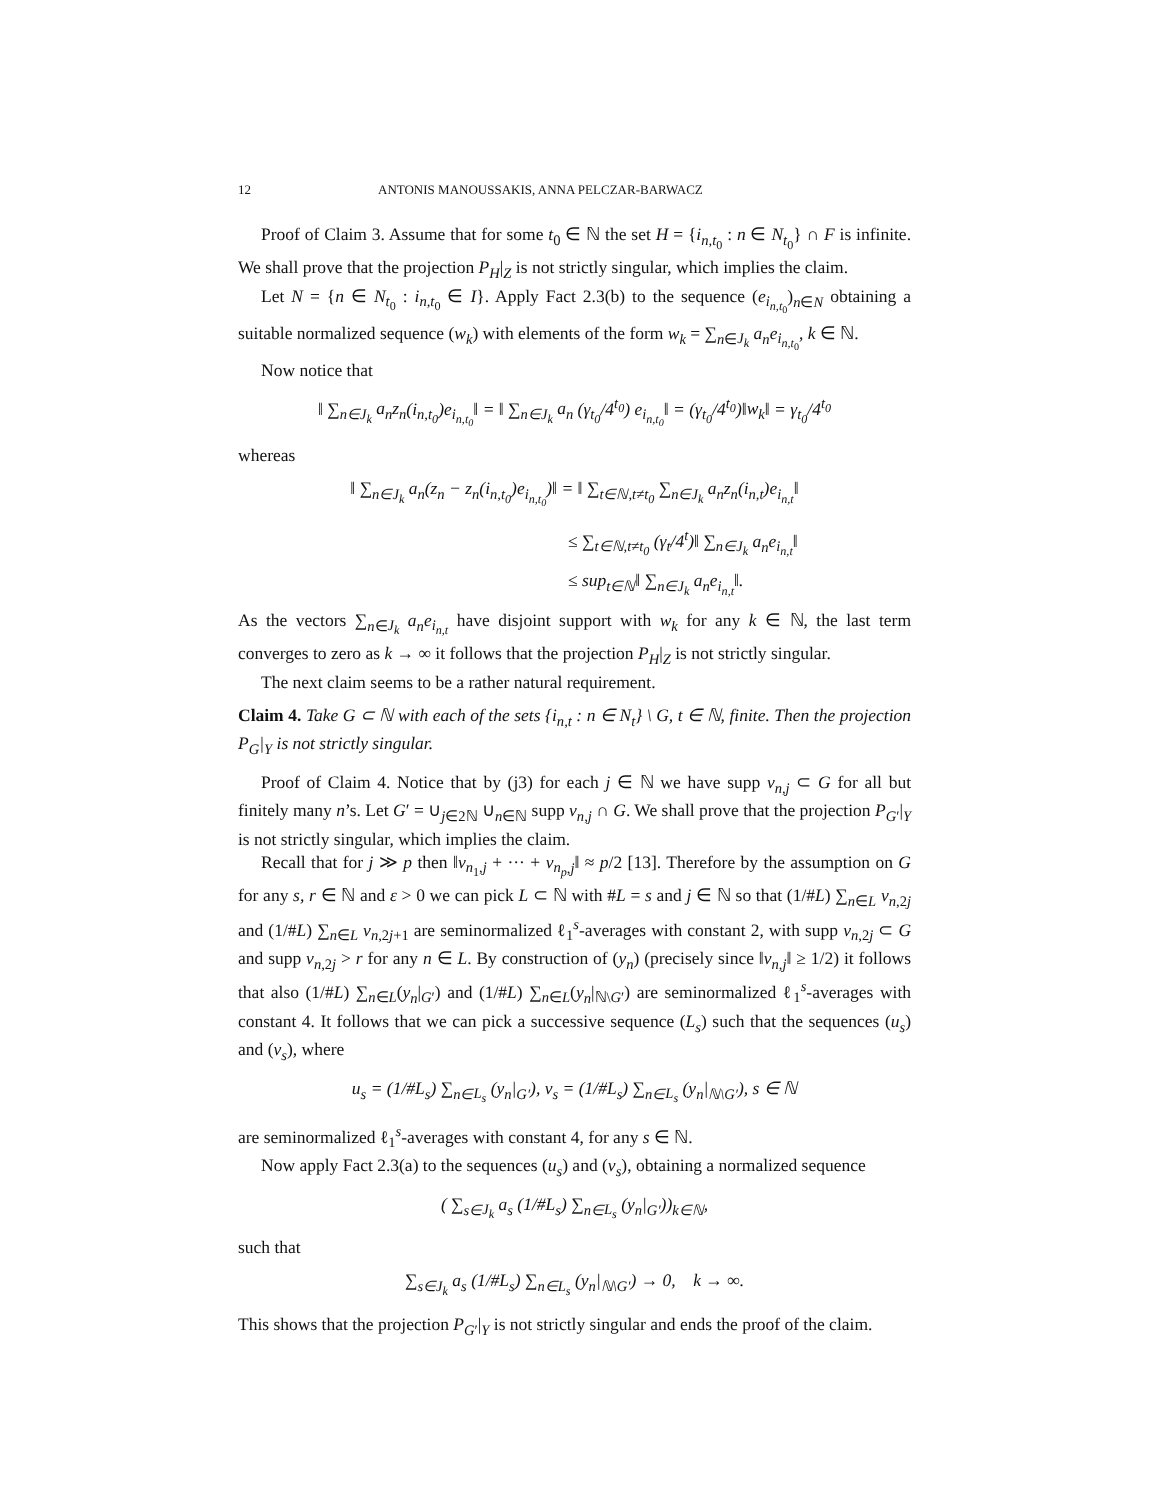12 ANTONIS MANOUSSAKIS, ANNA PELCZAR-BARWACZ
Proof of Claim 3. Assume that for some t<sub>0</sub> ∈ ℕ the set H = {i<sub>n,t<sub>0</sub></sub> : n ∈ N<sub>t<sub>0</sub></sub>} ∩ F is infinite. We shall prove that the projection P<sub>H</sub>|<sub>Z</sub> is not strictly singular, which implies the claim.
Let N = {n ∈ N<sub>t<sub>0</sub></sub> : i<sub>n,t<sub>0</sub></sub> ∈ I}. Apply Fact 2.3(b) to the sequence (e<sub>i<sub>n,t<sub>0</sub></sub></sub>)<sub>n∈N</sub> obtaining a suitable normalized sequence (w<sub>k</sub>) with elements of the form w<sub>k</sub> = ∑<sub>n∈J<sub>k</sub></sub> a<sub>n</sub>e<sub>i<sub>n,t<sub>0</sub></sub></sub>, k ∈ ℕ.
Now notice that
‖ ∑<sub>n∈J<sub>k</sub></sub> a<sub>n</sub>z<sub>n</sub>(i<sub>n,t<sub>0</sub></sub>)e<sub>i<sub>n,t<sub>0</sub></sub></sub>‖ = ‖ ∑<sub>n∈J<sub>k</sub></sub> a<sub>n</sub> (γ<sub>t<sub>0</sub></sub>/4<sup>t<sub>0</sub></sup>) e<sub>i<sub>n,t<sub>0</sub></sub></sub>‖ = (γ<sub>t<sub>0</sub></sub>/4<sup>t<sub>0</sub></sup>)‖w<sub>k</sub>‖ = γ<sub>t<sub>0</sub></sub>/4<sup>t<sub>0</sub></sup>
whereas
‖ ∑<sub>n∈J<sub>k</sub></sub> a<sub>n</sub>(z<sub>n</sub> − z<sub>n</sub>(i<sub>n,t<sub>0</sub></sub>)e<sub>i<sub>n,t<sub>0</sub></sub></sub>)‖ = ‖ ∑<sub>t∈ℕ,t≠t<sub>0</sub></sub> ∑<sub>n∈J<sub>k</sub></sub> a<sub>n</sub>z<sub>n</sub>(i<sub>n,t</sub>)e<sub>i<sub>n,t</sub></sub>‖
≤ ∑<sub>t∈ℕ,t≠t<sub>0</sub></sub> (γ<sub>t</sub>/4<sup>t</sup>)‖ ∑<sub>n∈J<sub>k</sub></sub> a<sub>n</sub>e<sub>i<sub>n,t</sub></sub>‖
≤ sup<sub>t∈ℕ</sub>‖ ∑<sub>n∈J<sub>k</sub></sub> a<sub>n</sub>e<sub>i<sub>n,t</sub></sub>‖.
As the vectors ∑<sub>n∈J<sub>k</sub></sub> a<sub>n</sub>e<sub>i<sub>n,t</sub></sub> have disjoint support with w<sub>k</sub> for any k ∈ ℕ, the last term converges to zero as k → ∞ it follows that the projection P<sub>H</sub>|<sub>Z</sub> is not strictly singular.
The next claim seems to be a rather natural requirement.
Claim 4. Take G ⊂ ℕ with each of the sets {i<sub>n,t</sub> : n ∈ N<sub>t</sub>} \ G, t ∈ ℕ, finite. Then the projection P<sub>G</sub>|<sub>Y</sub> is not strictly singular.
Proof of Claim 4. Notice that by (j3) for each j ∈ ℕ we have supp v<sub>n,j</sub> ⊂ G for all but finitely many n’s. Let G′ = ∪<sub>j∈2ℕ</sub> ∪<sub>n∈ℕ</sub> supp v<sub>n,j</sub> ∩ G. We shall prove that the projection P<sub>G′</sub>|<sub>Y</sub> is not strictly singular, which implies the claim.
Recall that for j ≫ p then ‖v<sub>n<sub>1</sub>,j</sub> + ··· + v<sub>n<sub>p</sub>,j</sub>‖ ≈ p/2 [13]. Therefore by the assumption on G for any s, r ∈ ℕ and ε > 0 we can pick L ⊂ ℕ with #L = s and j ∈ ℕ so that (1/#L) ∑<sub>n∈L</sub> v<sub>n,2j</sub> and (1/#L) ∑<sub>n∈L</sub> v<sub>n,2j+1</sub> are seminormalized ℓ<sub>1</sub><sup>s</sup>-averages with constant 2, with supp v<sub>n,2j</sub> ⊂ G and supp v<sub>n,2j</sub> > r for any n ∈ L. By construction of (y<sub>n</sub>) (precisely since ‖v<sub>n,j</sub>‖ ≥ 1/2) it follows that also (1/#L) ∑<sub>n∈L</sub>(y<sub>n</sub>|<sub>G′</sub>) and (1/#L) ∑<sub>n∈L</sub>(y<sub>n</sub>|<sub>ℕ\G′</sub>) are seminormalized ℓ<sub>1</sub><sup>s</sup>-averages with constant 4. It follows that we can pick a successive sequence (L<sub>s</sub>) such that the sequences (u<sub>s</sub>) and (v<sub>s</sub>), where
u<sub>s</sub> = (1/#L<sub>s</sub>) ∑<sub>n∈L<sub>s</sub></sub> (y<sub>n</sub>|<sub>G′</sub>), v<sub>s</sub> = (1/#L<sub>s</sub>) ∑<sub>n∈L<sub>s</sub></sub> (y<sub>n</sub>|<sub>ℕ\G′</sub>), s ∈ ℕ
are seminormalized ℓ<sub>1</sub><sup>s</sup>-averages with constant 4, for any s ∈ ℕ.
Now apply Fact 2.3(a) to the sequences (u<sub>s</sub>) and (v<sub>s</sub>), obtaining a normalized sequence
( ∑<sub>s∈J<sub>k</sub></sub> a<sub>s</sub> (1/#L<sub>s</sub>) ∑<sub>n∈L<sub>s</sub></sub> (y<sub>n</sub>|<sub>G′</sub>))<sub>k∈ℕ</sub>,
such that
∑<sub>s∈J<sub>k</sub></sub> a<sub>s</sub> (1/#L<sub>s</sub>) ∑<sub>n∈L<sub>s</sub></sub> (y<sub>n</sub>|<sub>ℕ\G′</sub>) → 0, k → ∞.
This shows that the projection P<sub>G′</sub>|<sub>Y</sub> is not strictly singular and ends the proof of the claim.